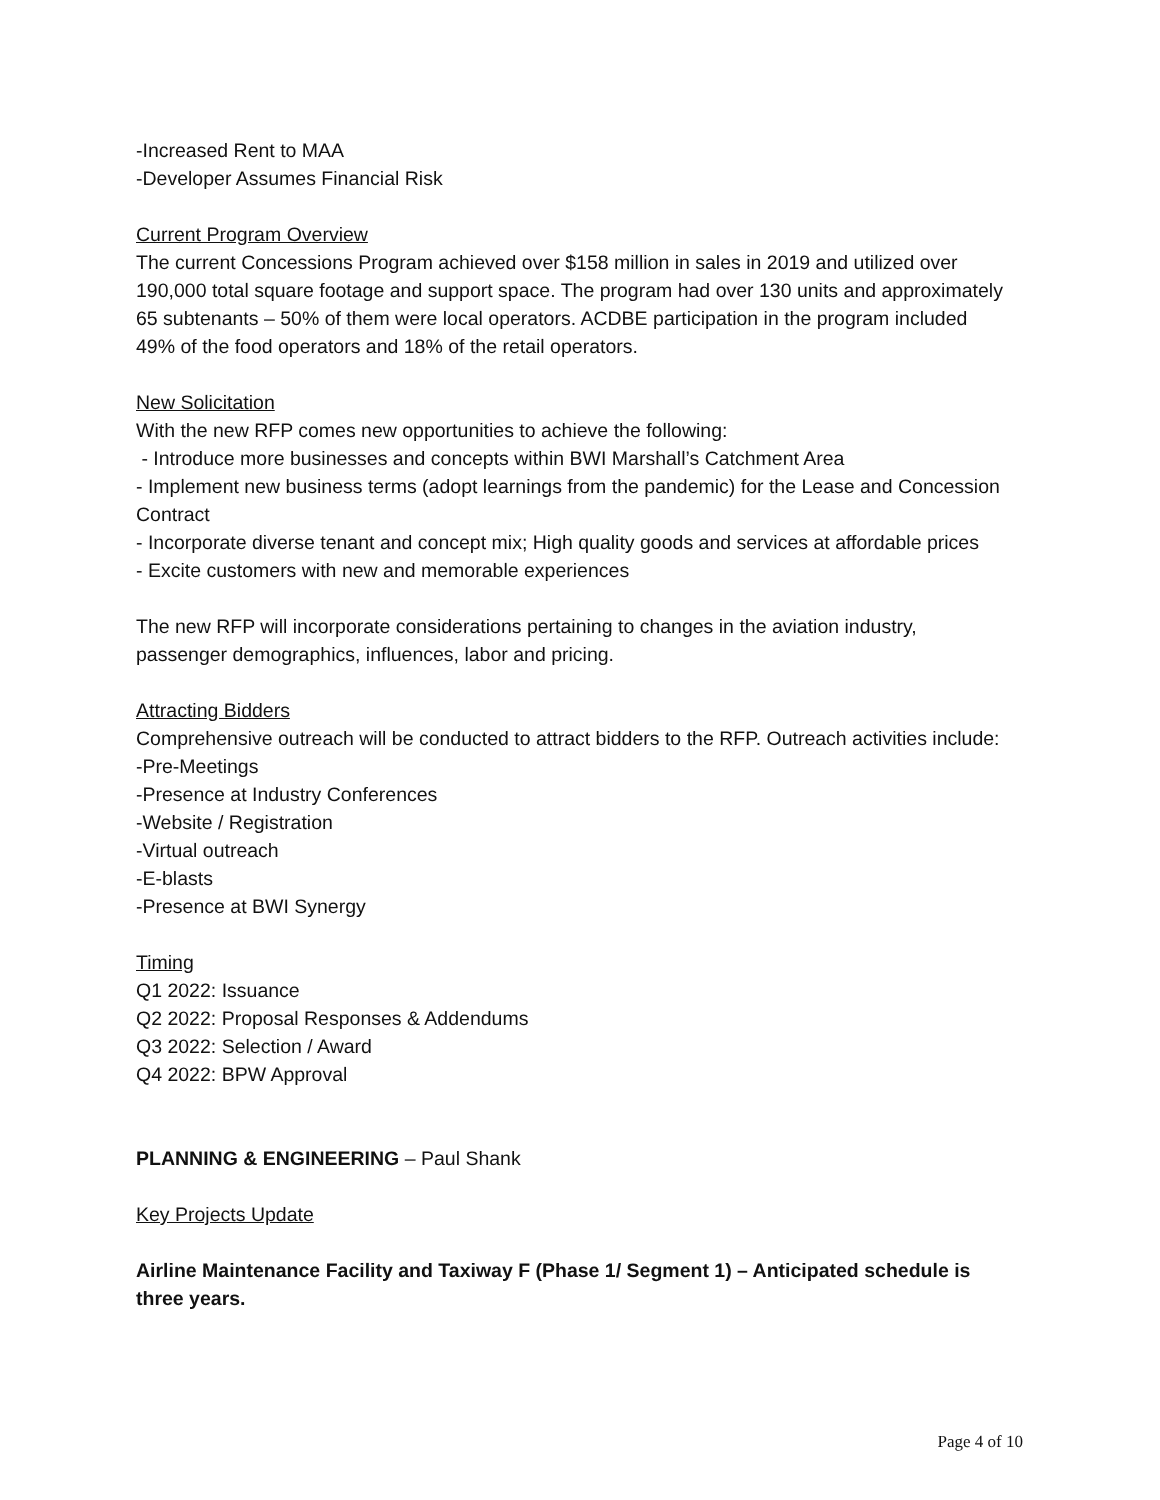-Increased Rent to MAA
-Developer Assumes Financial Risk
Current Program Overview
The current Concessions Program achieved over $158 million in sales in 2019 and utilized over 190,000 total square footage and support space. The program had over 130 units and approximately 65 subtenants – 50% of them were local operators. ACDBE participation in the program included 49% of the food operators and 18% of the retail operators.
New Solicitation
With the new RFP comes new opportunities to achieve the following:
- Introduce more businesses and concepts within BWI Marshall’s Catchment Area
- Implement new business terms (adopt learnings from the pandemic) for the Lease and Concession Contract
- Incorporate diverse tenant and concept mix; High quality goods and services at affordable prices
- Excite customers with new and memorable experiences
The new RFP will incorporate considerations pertaining to changes in the aviation industry, passenger demographics, influences, labor and pricing.
Attracting Bidders
Comprehensive outreach will be conducted to attract bidders to the RFP. Outreach activities include:
-Pre-Meetings
-Presence at Industry Conferences
-Website / Registration
-Virtual outreach
-E-blasts
-Presence at BWI Synergy
Timing
Q1 2022: Issuance
Q2 2022: Proposal Responses & Addendums
Q3 2022: Selection / Award
Q4 2022: BPW Approval
PLANNING & ENGINEERING – Paul Shank
Key Projects Update
Airline Maintenance Facility and Taxiway F (Phase 1/ Segment 1) – Anticipated schedule is three years.
Page 4 of 10